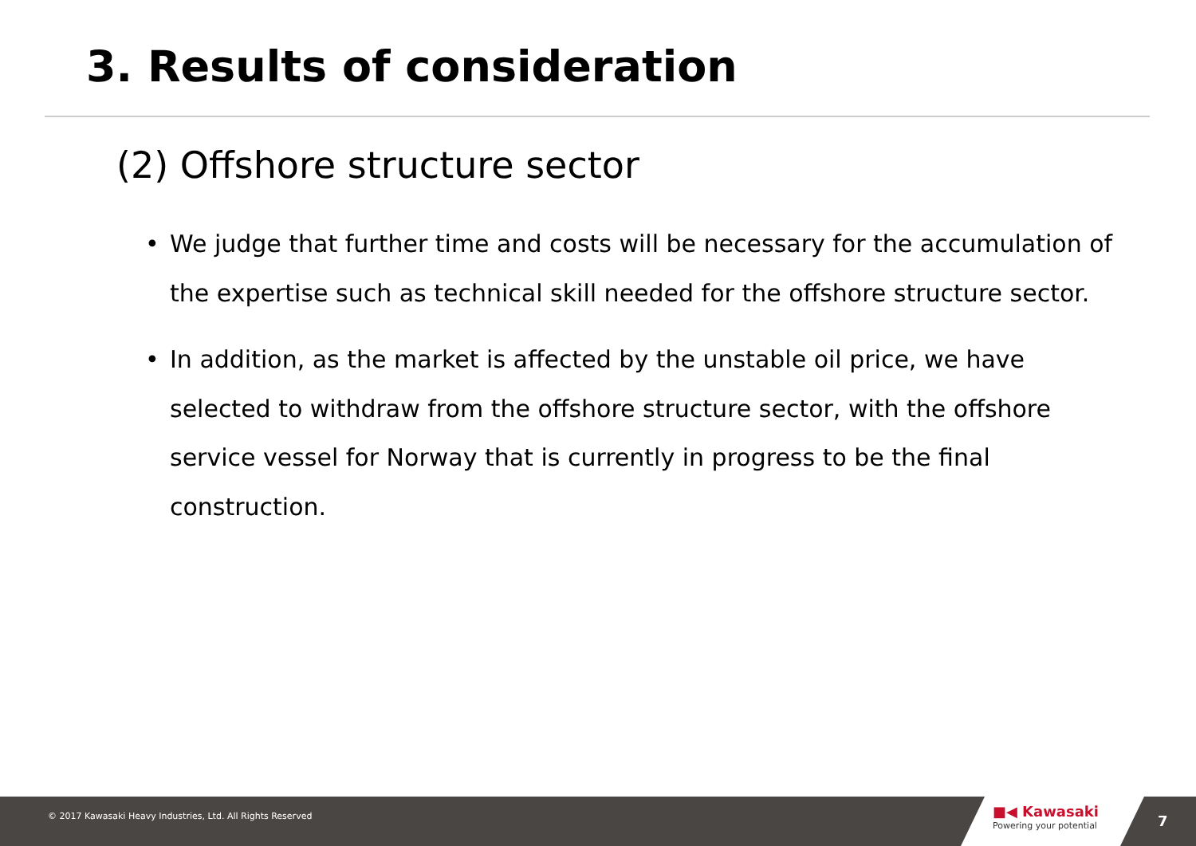3. Results of consideration
(2) Offshore structure sector
• We judge that further time and costs will be necessary for the accumulation of the expertise such as technical skill needed for the offshore structure sector.
• In addition, as the market is affected by the unstable oil price, we have selected to withdraw from the offshore structure sector, with the offshore service vessel for Norway that is currently in progress to be the final construction.
© 2017 Kawasaki Heavy Industries, Ltd. All Rights Reserved
■◀ Kawasaki
Powering your potential
7